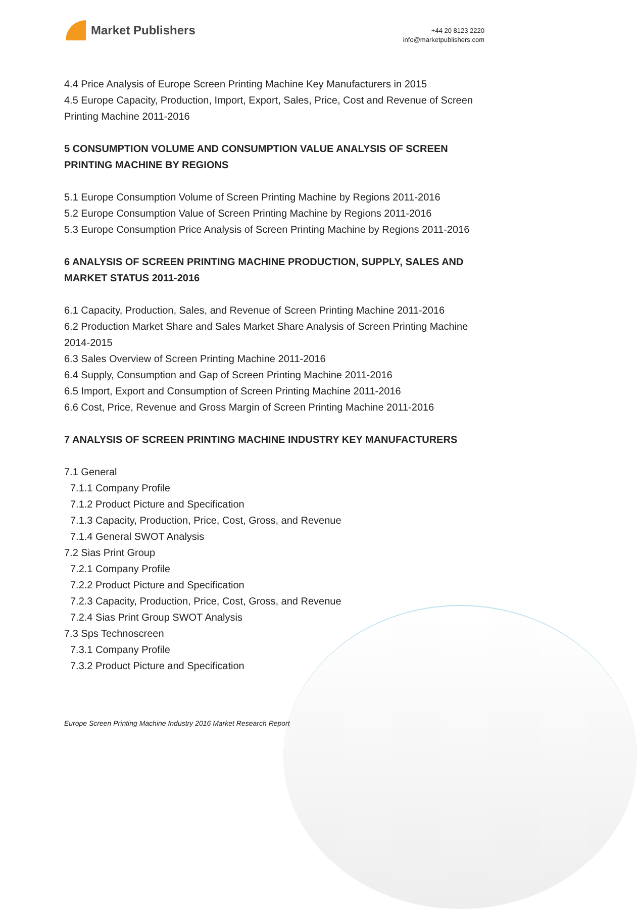Market Publishers
+44 20 8123 2220
info@marketpublishers.com
4.4 Price Analysis of Europe Screen Printing Machine Key Manufacturers in 2015
4.5 Europe Capacity, Production, Import, Export, Sales, Price, Cost and Revenue of Screen Printing Machine 2011-2016
5 CONSUMPTION VOLUME AND CONSUMPTION VALUE ANALYSIS OF SCREEN PRINTING MACHINE BY REGIONS
5.1 Europe Consumption Volume of Screen Printing Machine by Regions 2011-2016
5.2 Europe Consumption Value of Screen Printing Machine by Regions 2011-2016
5.3 Europe Consumption Price Analysis of Screen Printing Machine by Regions 2011-2016
6 ANALYSIS OF SCREEN PRINTING MACHINE PRODUCTION, SUPPLY, SALES AND MARKET STATUS 2011-2016
6.1 Capacity, Production, Sales, and Revenue of Screen Printing Machine 2011-2016
6.2 Production Market Share and Sales Market Share Analysis of Screen Printing Machine 2014-2015
6.3 Sales Overview of Screen Printing Machine 2011-2016
6.4 Supply, Consumption and Gap of Screen Printing Machine 2011-2016
6.5 Import, Export and Consumption of Screen Printing Machine 2011-2016
6.6 Cost, Price, Revenue and Gross Margin of Screen Printing Machine 2011-2016
7 ANALYSIS OF SCREEN PRINTING MACHINE INDUSTRY KEY MANUFACTURERS
7.1 General
7.1.1 Company Profile
7.1.2 Product Picture and Specification
7.1.3 Capacity, Production, Price, Cost, Gross, and Revenue
7.1.4 General SWOT Analysis
7.2 Sias Print Group
7.2.1 Company Profile
7.2.2 Product Picture and Specification
7.2.3 Capacity, Production, Price, Cost, Gross, and Revenue
7.2.4 Sias Print Group SWOT Analysis
7.3 Sps Technoscreen
7.3.1 Company Profile
7.3.2 Product Picture and Specification
Europe Screen Printing Machine Industry 2016 Market Research Report